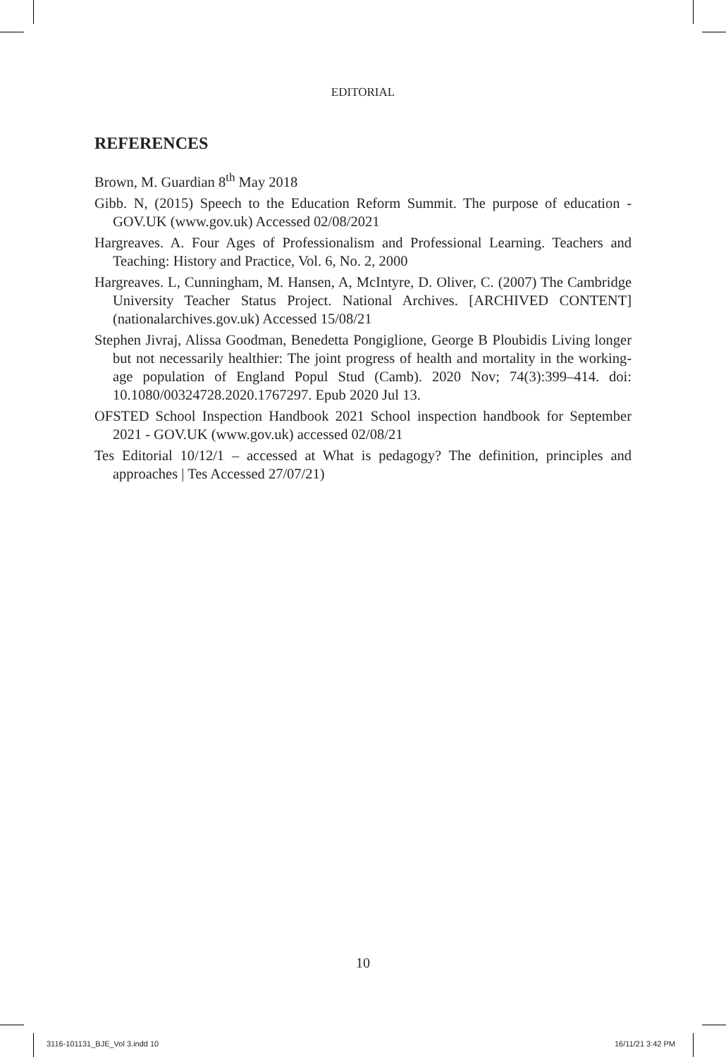EDITORIAL
REFERENCES
Brown, M. Guardian 8<sup>th</sup> May 2018
Gibb. N, (2015) Speech to the Education Reform Summit. The purpose of education - GOV.UK (www.gov.uk) Accessed 02/08/2021
Hargreaves. A. Four Ages of Professionalism and Professional Learning. Teachers and Teaching: History and Practice, Vol. 6, No. 2, 2000
Hargreaves. L, Cunningham, M. Hansen, A, McIntyre, D. Oliver, C. (2007) The Cambridge University Teacher Status Project. National Archives. [ARCHIVED CONTENT] (nationalarchives.gov.uk) Accessed 15/08/21
Stephen Jivraj, Alissa Goodman, Benedetta Pongiglione, George B Ploubidis Living longer but not necessarily healthier: The joint progress of health and mortality in the working-age population of England Popul Stud (Camb). 2020 Nov; 74(3):399–414. doi: 10.1080/00324728.2020.1767297. Epub 2020 Jul 13.
OFSTED School Inspection Handbook 2021 School inspection handbook for September 2021 - GOV.UK (www.gov.uk) accessed 02/08/21
Tes Editorial 10/12/1 – accessed at What is pedagogy? The definition, principles and approaches | Tes Accessed 27/07/21)
10
3116-101131_BJE_Vol 3.indd 10 16/11/21 3:42 PM